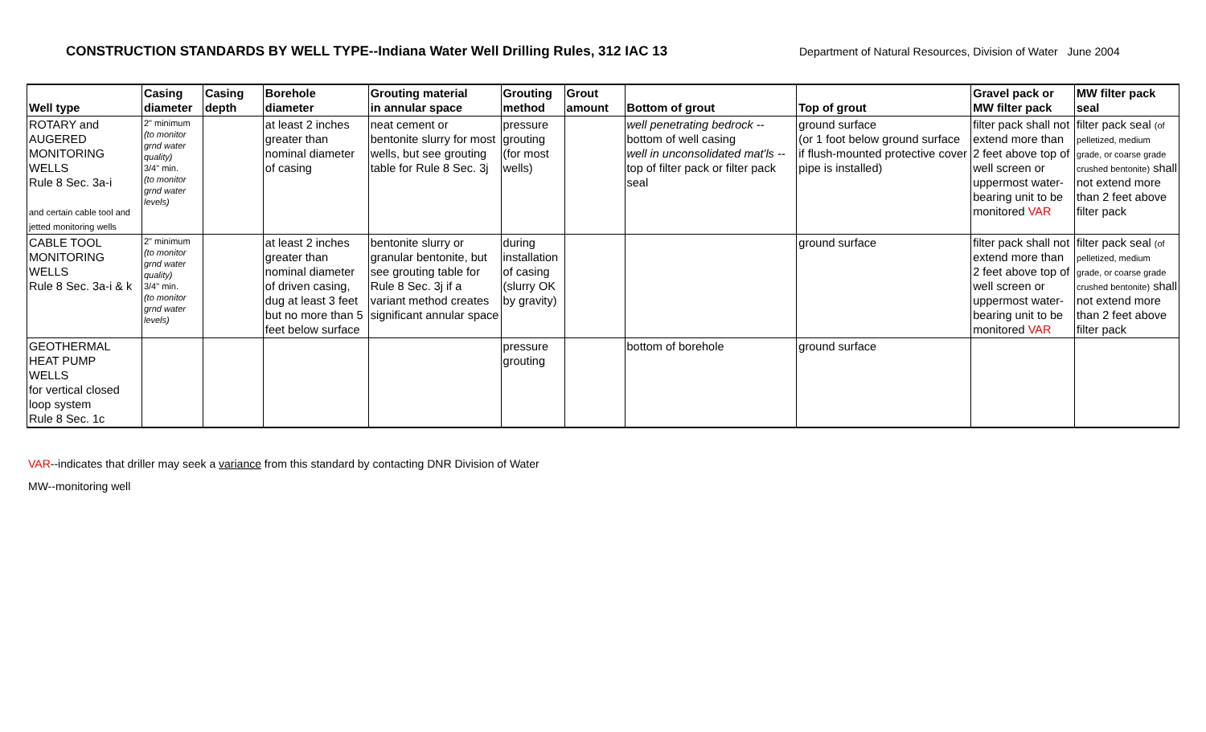CONSTRUCTION STANDARDS BY WELL TYPE--Indiana Water Well Drilling Rules, 312 IAC 13
Department of Natural Resources, Division of Water June 2004
| Well type | Casing diameter | Casing depth | Borehole diameter | Grouting material in annular space | Grouting method | Grout amount | Bottom of grout | Top of grout | Gravel pack or MW filter pack | MW filter pack seal |
| --- | --- | --- | --- | --- | --- | --- | --- | --- | --- | --- |
| ROTARY and AUGERED MONITORING WELLS Rule 8 Sec. 3a-i and certain cable tool and jetted monitoring wells | 2" minimum (to monitor grnd water quality) 3/4" min. (to monitor grnd water levels) | | at least 2 inches greater than nominal diameter of casing | neat cement or bentonite slurry for most wells, but see grouting table for Rule 8 Sec. 3j | pressure grouting (for most wells) | | well penetrating bedrock -- bottom of well casing well in unconsolidated mat'ls -- top of filter pack or filter pack seal | ground surface (or 1 foot below ground surface if flush-mounted protective cover pipe is installed) | filter pack shall not extend more than 2 feet above top of well screen or uppermost water-bearing unit to be monitored VAR | filter pack seal (of pelletized, medium grade, or coarse grade crushed bentonite) shall not extend more than 2 feet above filter pack |
| CABLE TOOL MONITORING WELLS Rule 8 Sec. 3a-i & k | 2" minimum (to monitor grnd water quality) 3/4" min. (to monitor grnd water levels) | | at least 2 inches greater than nominal diameter of driven casing, dug at least 3 feet but no more than 5 feet below surface | bentonite slurry or granular bentonite, but see grouting table for Rule 8 Sec. 3j if a variant method creates significant annular space | during installation of casing (slurry OK by gravity) | | | ground surface | filter pack shall not extend more than 2 feet above top of well screen or uppermost water-bearing unit to be monitored VAR | filter pack seal (of pelletized, medium grade, or coarse grade crushed bentonite) shall not extend more than 2 feet above filter pack |
| GEOTHERMAL HEAT PUMP WELLS for vertical closed loop system Rule 8 Sec. 1c | | | | | pressure grouting | | bottom of borehole | ground surface | | |
VAR--indicates that driller may seek a variance from this standard by contacting DNR Division of Water
MW--monitoring well